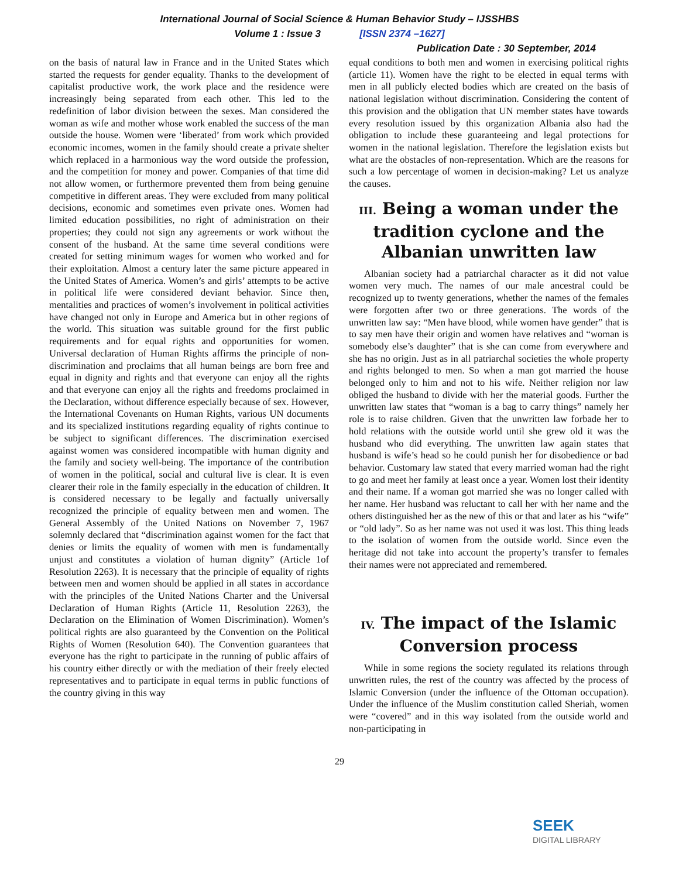International Journal of Social Science & Human Behavior Study – IJSSHBS
Volume 1 : Issue 3 [ISSN 2374 –1627]
Publication Date : 30 September, 2014
on the basis of natural law in France and in the United States which started the requests for gender equality. Thanks to the development of capitalist productive work, the work place and the residence were increasingly being separated from each other. This led to the redefinition of labor division between the sexes. Man considered the woman as wife and mother whose work enabled the success of the man outside the house. Women were ‘liberated’ from work which provided economic incomes, women in the family should create a private shelter which replaced in a harmonious way the word outside the profession, and the competition for money and power. Companies of that time did not allow women, or furthermore prevented them from being genuine competitive in different areas. They were excluded from many political decisions, economic and sometimes even private ones. Women had limited education possibilities, no right of administration on their properties; they could not sign any agreements or work without the consent of the husband. At the same time several conditions were created for setting minimum wages for women who worked and for their exploitation. Almost a century later the same picture appeared in the United States of America. Women’s and girls’ attempts to be active in political life were considered deviant behavior. Since then, mentalities and practices of women’s involvement in political activities have changed not only in Europe and America but in other regions of the world. This situation was suitable ground for the first public requirements and for equal rights and opportunities for women. Universal declaration of Human Rights affirms the principle of non-discrimination and proclaims that all human beings are born free and equal in dignity and rights and that everyone can enjoy all the rights and that everyone can enjoy all the rights and freedoms proclaimed in the Declaration, without difference especially because of sex. However, the International Covenants on Human Rights, various UN documents and its specialized institutions regarding equality of rights continue to be subject to significant differences. The discrimination exercised against women was considered incompatible with human dignity and the family and society well-being. The importance of the contribution of women in the political, social and cultural live is clear. It is even clearer their role in the family especially in the education of children. It is considered necessary to be legally and factually universally recognized the principle of equality between men and women. The General Assembly of the United Nations on November 7, 1967 solemnly declared that “discrimination against women for the fact that denies or limits the equality of women with men is fundamentally unjust and constitutes a violation of human dignity” (Article 1of Resolution 2263). It is necessary that the principle of equality of rights between men and women should be applied in all states in accordance with the principles of the United Nations Charter and the Universal Declaration of Human Rights (Article 11, Resolution 2263), the Declaration on the Elimination of Women Discrimination). Women’s political rights are also guaranteed by the Convention on the Political Rights of Women (Resolution 640). The Convention guarantees that everyone has the right to participate in the running of public affairs of his country either directly or with the mediation of their freely elected representatives and to participate in equal terms in public functions of the country giving in this way
equal conditions to both men and women in exercising political rights (article 11). Women have the right to be elected in equal terms with men in all publicly elected bodies which are created on the basis of national legislation without discrimination. Considering the content of this provision and the obligation that UN member states have towards every resolution issued by this organization Albania also had the obligation to include these guaranteeing and legal protections for women in the national legislation. Therefore the legislation exists but what are the obstacles of non-representation. Which are the reasons for such a low percentage of women in decision-making? Let us analyze the causes.
III. Being a woman under the tradition cyclone and the Albanian unwritten law
Albanian society had a patriarchal character as it did not value women very much. The names of our male ancestral could be recognized up to twenty generations, whether the names of the females were forgotten after two or three generations. The words of the unwritten law say: “Men have blood, while women have gender” that is to say men have their origin and women have relatives and “woman is somebody else’s daughter” that is she can come from everywhere and she has no origin. Just as in all patriarchal societies the whole property and rights belonged to men. So when a man got married the house belonged only to him and not to his wife. Neither religion nor law obliged the husband to divide with her the material goods. Further the unwritten law states that “woman is a bag to carry things” namely her role is to raise children. Given that the unwritten law forbade her to hold relations with the outside world until she grew old it was the husband who did everything. The unwritten law again states that husband is wife’s head so he could punish her for disobedience or bad behavior. Customary law stated that every married woman had the right to go and meet her family at least once a year. Women lost their identity and their name. If a woman got married she was no longer called with her name. Her husband was reluctant to call her with her name and the others distinguished her as the new of this or that and later as his “wife” or “old lady”. So as her name was not used it was lost. This thing leads to the isolation of women from the outside world. Since even the heritage did not take into account the property’s transfer to females their names were not appreciated and remembered.
IV. The impact of the Islamic Conversion process
While in some regions the society regulated its relations through unwritten rules, the rest of the country was affected by the process of Islamic Conversion (under the influence of the Ottoman occupation). Under the influence of the Muslim constitution called Sheriah, women were “covered” and in this way isolated from the outside world and non-participating in
29
SEEK
DIGITAL LIBRARY